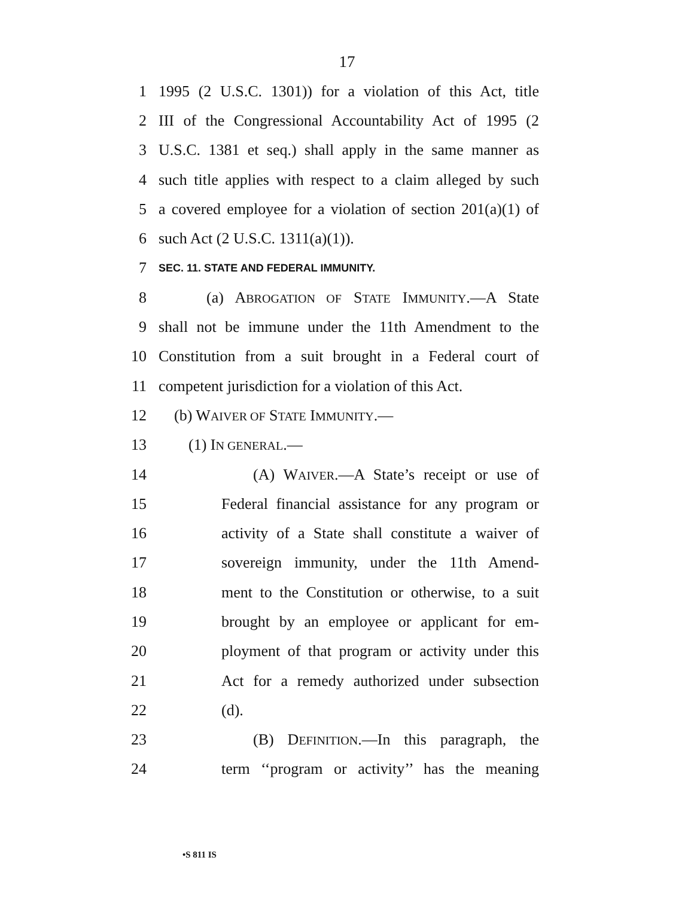17
1 1995 (2 U.S.C. 1301)) for a violation of this Act, title
2 III of the Congressional Accountability Act of 1995 (2
3 U.S.C. 1381 et seq.) shall apply in the same manner as
4 such title applies with respect to a claim alleged by such
5 a covered employee for a violation of section 201(a)(1) of
6 such Act (2 U.S.C. 1311(a)(1)).
7 SEC. 11. STATE AND FEDERAL IMMUNITY.
8 (a) ABROGATION OF STATE IMMUNITY.—A State
9 shall not be immune under the 11th Amendment to the
10 Constitution from a suit brought in a Federal court of
11 competent jurisdiction for a violation of this Act.
12 (b) WAIVER OF STATE IMMUNITY.—
13 (1) IN GENERAL.—
14 (A) WAIVER.—A State’s receipt or use of
15 Federal financial assistance for any program or
16 activity of a State shall constitute a waiver of
17 sovereign immunity, under the 11th Amend-
18 ment to the Constitution or otherwise, to a suit
19 brought by an employee or applicant for em-
20 ployment of that program or activity under this
21 Act for a remedy authorized under subsection
22 (d).
23 (B) DEFINITION.—In this paragraph, the
24 term ‘‘program or activity’’ has the meaning
•S 811 IS